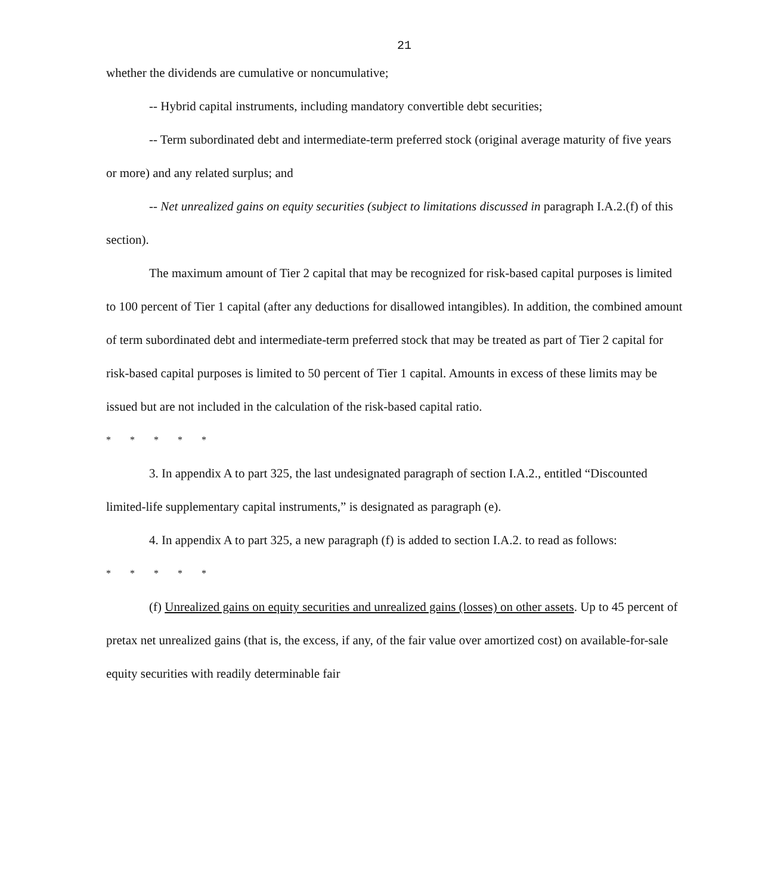21
whether the dividends are cumulative or noncumulative;
-- Hybrid capital instruments, including mandatory convertible debt securities;
-- Term subordinated debt and intermediate-term preferred stock (original average maturity of five years or more) and any related surplus; and
-- Net unrealized gains on equity securities (subject to limitations discussed in paragraph I.A.2.(f) of this section).
The maximum amount of Tier 2 capital that may be recognized for risk-based capital purposes is limited to 100 percent of Tier 1 capital (after any deductions for disallowed intangibles). In addition, the combined amount of term subordinated debt and intermediate-term preferred stock that may be treated as part of Tier 2 capital for risk-based capital purposes is limited to 50 percent of Tier 1 capital. Amounts in excess of these limits may be issued but are not included in the calculation of the risk-based capital ratio.
* * * * *
3. In appendix A to part 325, the last undesignated paragraph of section I.A.2., entitled “Discounted limited-life supplementary capital instruments,” is designated as paragraph (e).
4. In appendix A to part 325, a new paragraph (f) is added to section I.A.2. to read as follows:
* * * * *
(f) Unrealized gains on equity securities and unrealized gains (losses) on other assets. Up to 45 percent of pretax net unrealized gains (that is, the excess, if any, of the fair value over amortized cost) on available-for-sale equity securities with readily determinable fair